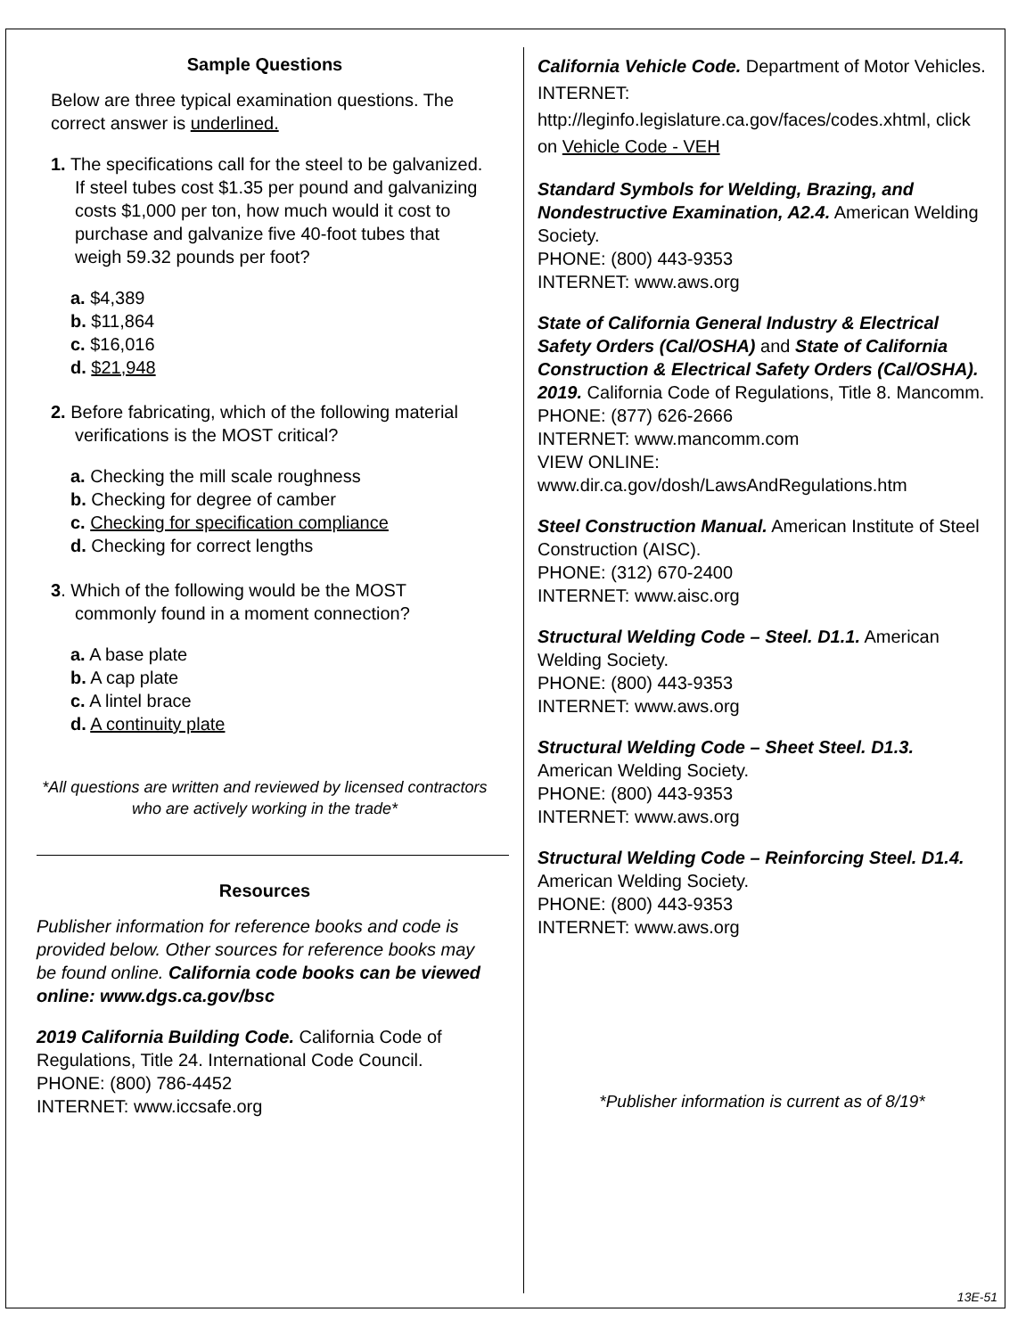Sample Questions
Below are three typical examination questions. The correct answer is underlined.
1. The specifications call for the steel to be galvanized. If steel tubes cost $1.35 per pound and galvanizing costs $1,000 per ton, how much would it cost to purchase and galvanize five 40-foot tubes that weigh 59.32 pounds per foot?
a. $4,389
b. $11,864
c. $16,016
d. $21,948
2. Before fabricating, which of the following material verifications is the MOST critical?
a. Checking the mill scale roughness
b. Checking for degree of camber
c. Checking for specification compliance
d. Checking for correct lengths
3. Which of the following would be the MOST commonly found in a moment connection?
a. A base plate
b. A cap plate
c. A lintel brace
d. A continuity plate
*All questions are written and reviewed by licensed contractors who are actively working in the trade*
Resources
Publisher information for reference books and code is provided below. Other sources for reference books may be found online. California code books can be viewed online: www.dgs.ca.gov/bsc
2019 California Building Code. California Code of Regulations, Title 24. International Code Council.
PHONE: (800) 786-4452
INTERNET: www.iccsafe.org
California Vehicle Code. Department of Motor Vehicles.
INTERNET:
http://leginfo.legislature.ca.gov/faces/codes.xhtml, click on Vehicle Code - VEH
Standard Symbols for Welding, Brazing, and Nondestructive Examination, A2.4. American Welding Society.
PHONE: (800) 443-9353
INTERNET: www.aws.org
State of California General Industry & Electrical Safety Orders (Cal/OSHA) and State of California Construction & Electrical Safety Orders (Cal/OSHA). 2019. California Code of Regulations, Title 8. Mancomm.
PHONE: (877) 626-2666
INTERNET: www.mancomm.com
VIEW ONLINE:
www.dir.ca.gov/dosh/LawsAndRegulations.htm
Steel Construction Manual. American Institute of Steel Construction (AISC).
PHONE: (312) 670-2400
INTERNET: www.aisc.org
Structural Welding Code – Steel. D1.1. American Welding Society.
PHONE: (800) 443-9353
INTERNET: www.aws.org
Structural Welding Code – Sheet Steel. D1.3. American Welding Society.
PHONE: (800) 443-9353
INTERNET: www.aws.org
Structural Welding Code – Reinforcing Steel. D1.4. American Welding Society.
PHONE: (800) 443-9353
INTERNET: www.aws.org
*Publisher information is current as of 8/19*
13E-51